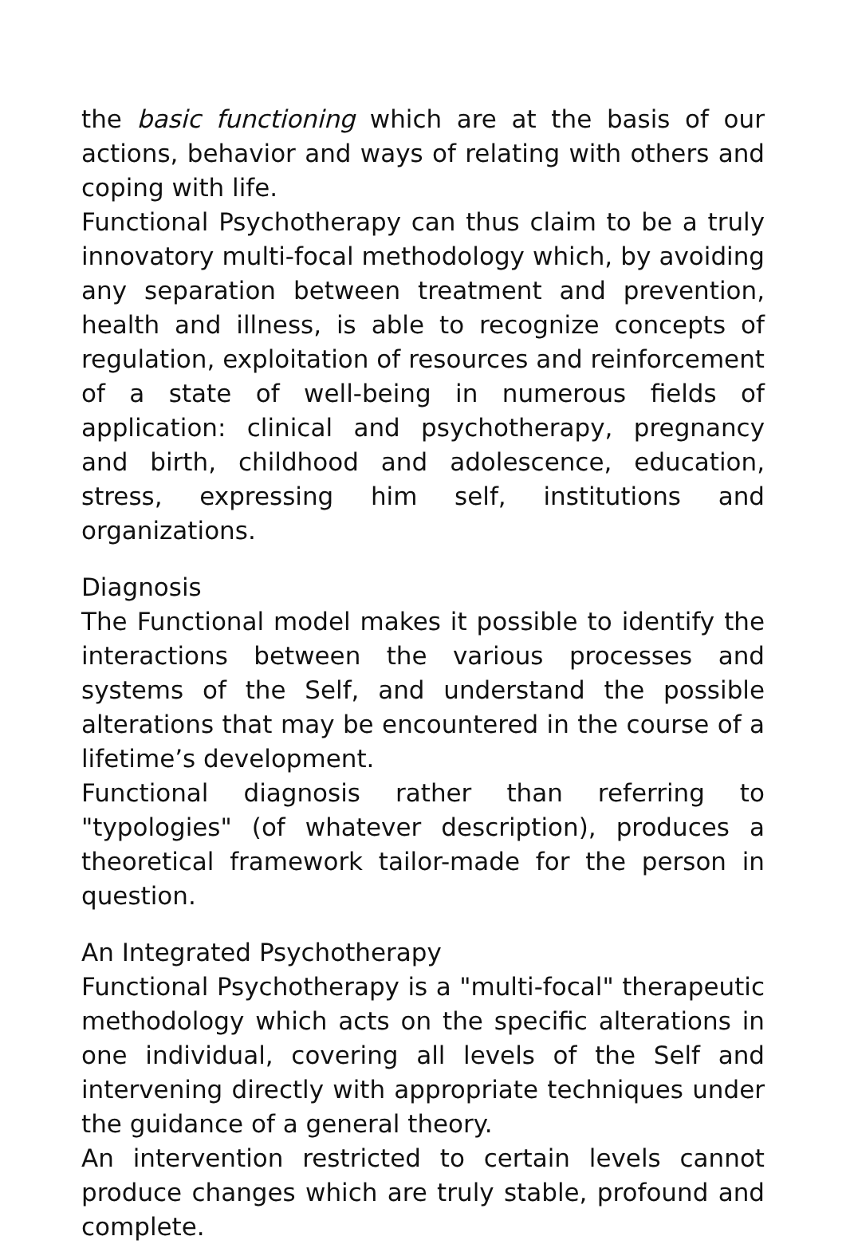the basic functioning which are at the basis of our actions, behavior and ways of relating with others and coping with life.
Functional Psychotherapy can thus claim to be a truly innovatory multi-focal methodology which, by avoiding any separation between treatment and prevention, health and illness, is able to recognize concepts of regulation, exploitation of resources and reinforcement of a state of well-being in numerous fields of application: clinical and psychotherapy, pregnancy and birth, childhood and adolescence, education, stress, expressing him self, institutions and organizations.
Diagnosis
The Functional model makes it possible to identify the interactions between the various processes and systems of the Self, and understand the possible alterations that may be encountered in the course of a lifetime’s development.
Functional diagnosis rather than referring to "typologies" (of whatever description), produces a theoretical framework tailor-made for the person in question.
An Integrated Psychotherapy
Functional Psychotherapy is a "multi-focal" therapeutic methodology which acts on the specific alterations in one individual, covering all levels of the Self and intervening directly with appropriate techniques under the guidance of a general theory.
An intervention restricted to certain levels cannot produce changes which are truly stable, profound and complete.